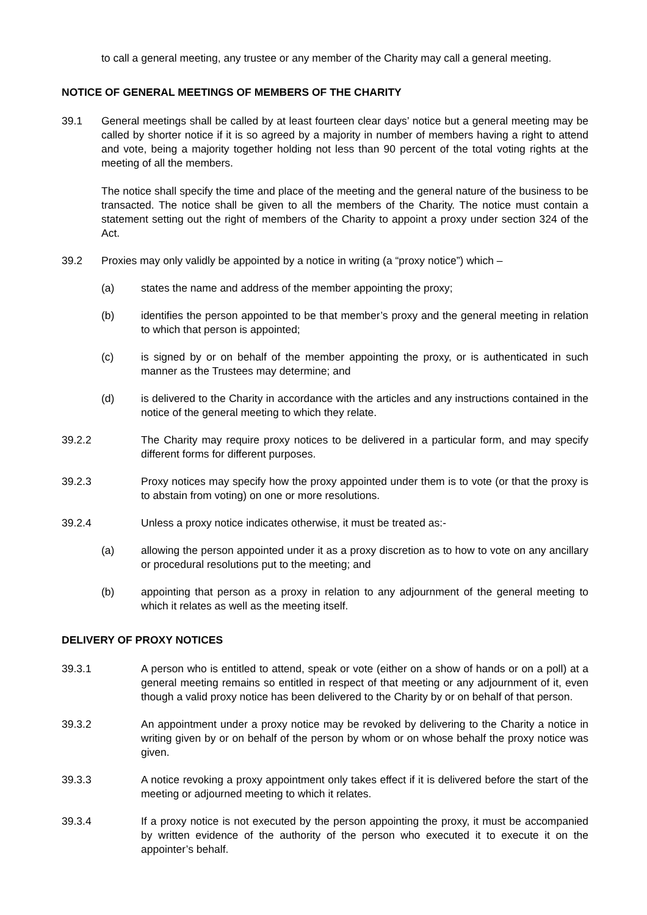to call a general meeting, any trustee or any member of the Charity may call a general meeting.
NOTICE OF GENERAL MEETINGS OF MEMBERS OF THE CHARITY
39.1 General meetings shall be called by at least fourteen clear days’ notice but a general meeting may be called by shorter notice if it is so agreed by a majority in number of members having a right to attend and vote, being a majority together holding not less than 90 percent of the total voting rights at the meeting of all the members.
The notice shall specify the time and place of the meeting and the general nature of the business to be transacted. The notice shall be given to all the members of the Charity. The notice must contain a statement setting out the right of members of the Charity to appoint a proxy under section 324 of the Act.
39.2 Proxies may only validly be appointed by a notice in writing (a “proxy notice”) which –
(a) states the name and address of the member appointing the proxy;
(b) identifies the person appointed to be that member’s proxy and the general meeting in relation to which that person is appointed;
(c) is signed by or on behalf of the member appointing the proxy, or is authenticated in such manner as the Trustees may determine; and
(d) is delivered to the Charity in accordance with the articles and any instructions contained in the notice of the general meeting to which they relate.
39.2.2 The Charity may require proxy notices to be delivered in a particular form, and may specify different forms for different purposes.
39.2.3 Proxy notices may specify how the proxy appointed under them is to vote (or that the proxy is to abstain from voting) on one or more resolutions.
39.2.4 Unless a proxy notice indicates otherwise, it must be treated as:-
(a) allowing the person appointed under it as a proxy discretion as to how to vote on any ancillary or procedural resolutions put to the meeting; and
(b) appointing that person as a proxy in relation to any adjournment of the general meeting to which it relates as well as the meeting itself.
DELIVERY OF PROXY NOTICES
39.3.1 A person who is entitled to attend, speak or vote (either on a show of hands or on a poll) at a general meeting remains so entitled in respect of that meeting or any adjournment of it, even though a valid proxy notice has been delivered to the Charity by or on behalf of that person.
39.3.2 An appointment under a proxy notice may be revoked by delivering to the Charity a notice in writing given by or on behalf of the person by whom or on whose behalf the proxy notice was given.
39.3.3 A notice revoking a proxy appointment only takes effect if it is delivered before the start of the meeting or adjourned meeting to which it relates.
39.3.4 If a proxy notice is not executed by the person appointing the proxy, it must be accompanied by written evidence of the authority of the person who executed it to execute it on the appointer’s behalf.